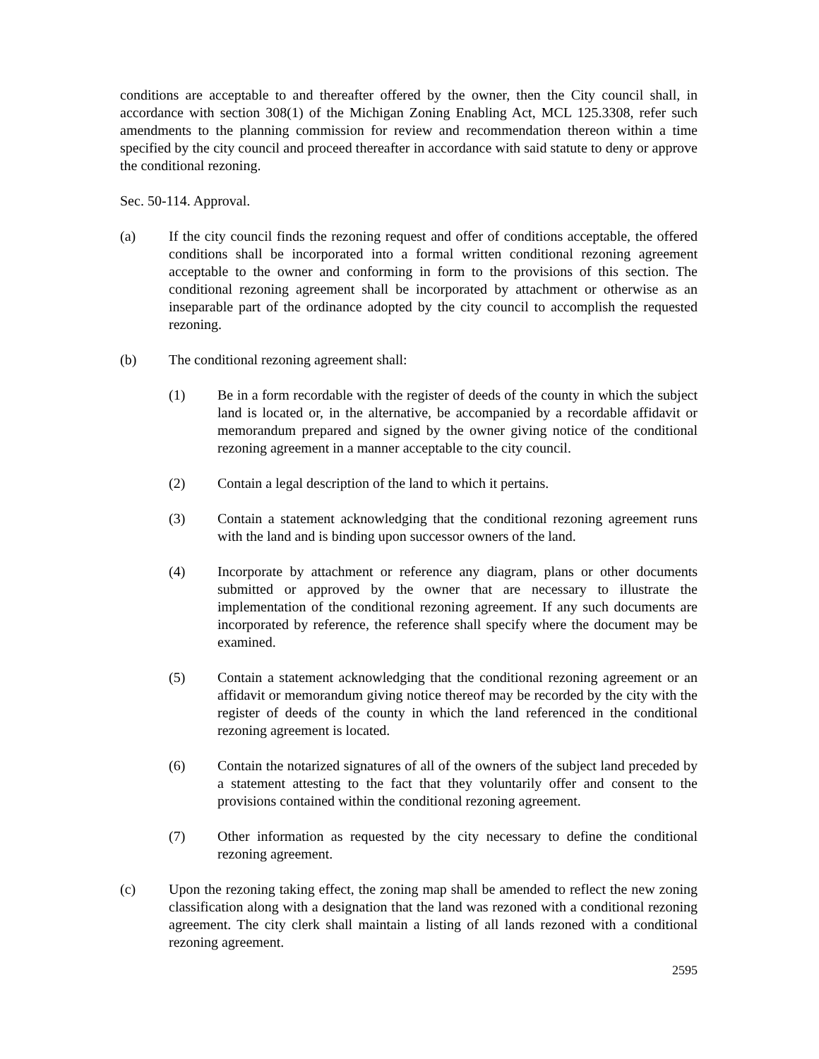conditions are acceptable to and thereafter offered by the owner, then the City council shall, in accordance with section 308(1) of the Michigan Zoning Enabling Act, MCL 125.3308, refer such amendments to the planning commission for review and recommendation thereon within a time specified by the city council and proceed thereafter in accordance with said statute to deny or approve the conditional rezoning.
Sec. 50-114. Approval.
(a) If the city council finds the rezoning request and offer of conditions acceptable, the offered conditions shall be incorporated into a formal written conditional rezoning agreement acceptable to the owner and conforming in form to the provisions of this section. The conditional rezoning agreement shall be incorporated by attachment or otherwise as an inseparable part of the ordinance adopted by the city council to accomplish the requested rezoning.
(b) The conditional rezoning agreement shall:
(1) Be in a form recordable with the register of deeds of the county in which the subject land is located or, in the alternative, be accompanied by a recordable affidavit or memorandum prepared and signed by the owner giving notice of the conditional rezoning agreement in a manner acceptable to the city council.
(2) Contain a legal description of the land to which it pertains.
(3) Contain a statement acknowledging that the conditional rezoning agreement runs with the land and is binding upon successor owners of the land.
(4) Incorporate by attachment or reference any diagram, plans or other documents submitted or approved by the owner that are necessary to illustrate the implementation of the conditional rezoning agreement. If any such documents are incorporated by reference, the reference shall specify where the document may be examined.
(5) Contain a statement acknowledging that the conditional rezoning agreement or an affidavit or memorandum giving notice thereof may be recorded by the city with the register of deeds of the county in which the land referenced in the conditional rezoning agreement is located.
(6) Contain the notarized signatures of all of the owners of the subject land preceded by a statement attesting to the fact that they voluntarily offer and consent to the provisions contained within the conditional rezoning agreement.
(7) Other information as requested by the city necessary to define the conditional rezoning agreement.
(c) Upon the rezoning taking effect, the zoning map shall be amended to reflect the new zoning classification along with a designation that the land was rezoned with a conditional rezoning agreement. The city clerk shall maintain a listing of all lands rezoned with a conditional rezoning agreement.
2595